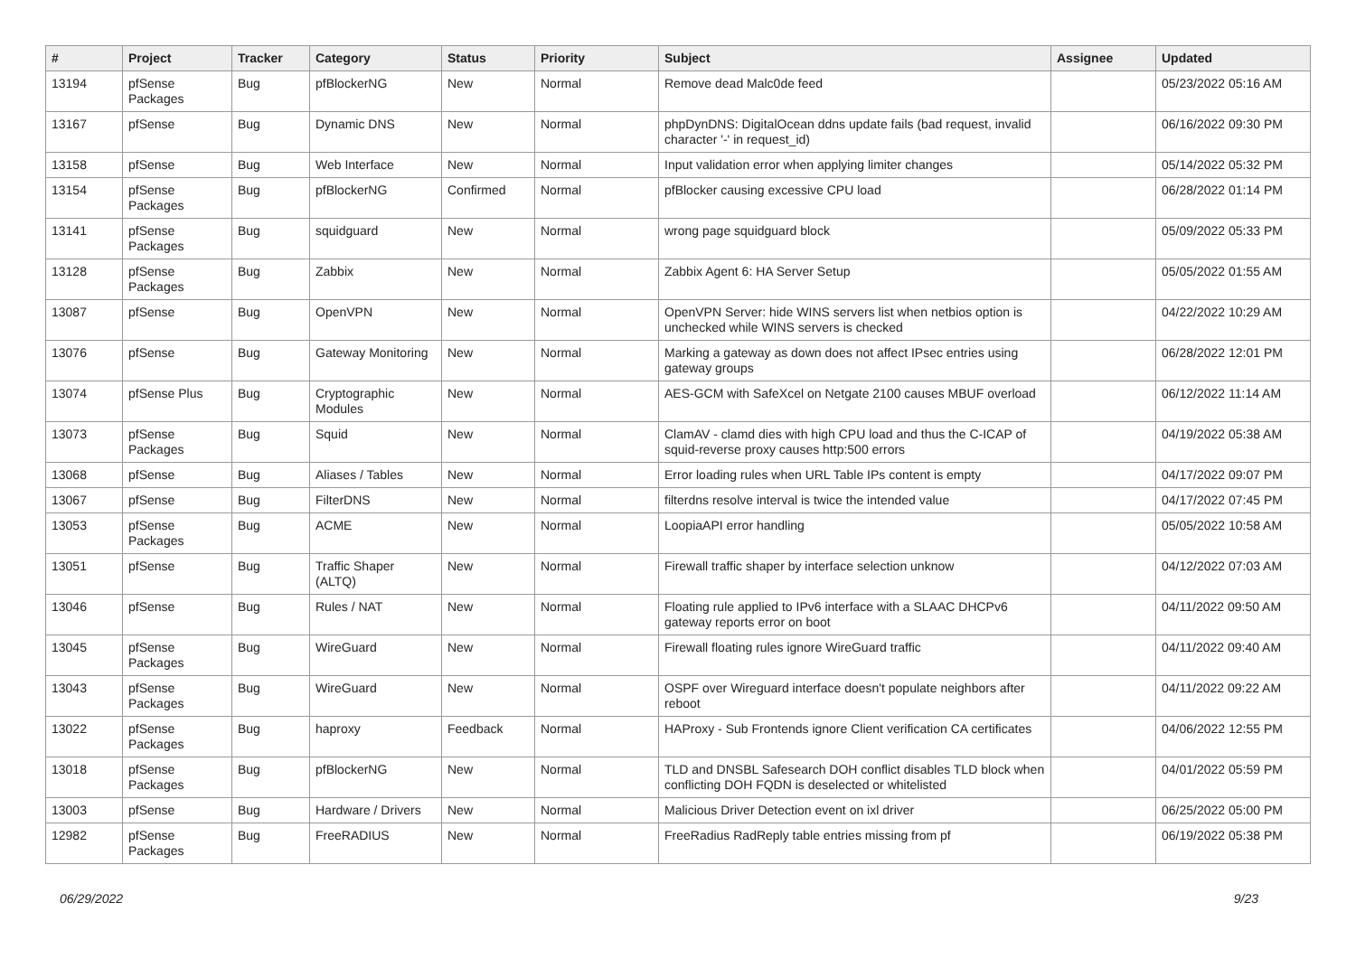| # | Project | Tracker | Category | Status | Priority | Subject | Assignee | Updated |
| --- | --- | --- | --- | --- | --- | --- | --- | --- |
| 13194 | pfSense Packages | Bug | pfBlockerNG | New | Normal | Remove dead Malc0de feed | | 05/23/2022 05:16 AM |
| 13167 | pfSense | Bug | Dynamic DNS | New | Normal | phpDynDNS: DigitalOcean ddns update fails (bad request, invalid character '-' in request_id) | | 06/16/2022 09:30 PM |
| 13158 | pfSense | Bug | Web Interface | New | Normal | Input validation error when applying limiter changes | | 05/14/2022 05:32 PM |
| 13154 | pfSense Packages | Bug | pfBlockerNG | Confirmed | Normal | pfBlocker causing excessive CPU load | | 06/28/2022 01:14 PM |
| 13141 | pfSense Packages | Bug | squidguard | New | Normal | wrong page squidguard block | | 05/09/2022 05:33 PM |
| 13128 | pfSense Packages | Bug | Zabbix | New | Normal | Zabbix Agent 6: HA Server Setup | | 05/05/2022 01:55 AM |
| 13087 | pfSense | Bug | OpenVPN | New | Normal | OpenVPN Server: hide WINS servers list when netbios option is unchecked while WINS servers is checked | | 04/22/2022 10:29 AM |
| 13076 | pfSense | Bug | Gateway Monitoring | New | Normal | Marking a gateway as down does not affect IPsec entries using gateway groups | | 06/28/2022 12:01 PM |
| 13074 | pfSense Plus | Bug | Cryptographic Modules | New | Normal | AES-GCM with SafeXcel on Netgate 2100 causes MBUF overload | | 06/12/2022 11:14 AM |
| 13073 | pfSense Packages | Bug | Squid | New | Normal | ClamAV - clamd dies with high CPU load and thus the C-ICAP of squid-reverse proxy causes http:500 errors | | 04/19/2022 05:38 AM |
| 13068 | pfSense | Bug | Aliases / Tables | New | Normal | Error loading rules when URL Table IPs content is empty | | 04/17/2022 09:07 PM |
| 13067 | pfSense | Bug | FilterDNS | New | Normal | filterdns resolve interval is twice the intended value | | 04/17/2022 07:45 PM |
| 13053 | pfSense Packages | Bug | ACME | New | Normal | LoopiaAPI error handling | | 05/05/2022 10:58 AM |
| 13051 | pfSense | Bug | Traffic Shaper (ALTQ) | New | Normal | Firewall traffic shaper by interface selection unknow | | 04/12/2022 07:03 AM |
| 13046 | pfSense | Bug | Rules / NAT | New | Normal | Floating rule applied to IPv6 interface with a SLAAC DHCPv6 gateway reports error on boot | | 04/11/2022 09:50 AM |
| 13045 | pfSense Packages | Bug | WireGuard | New | Normal | Firewall floating rules ignore WireGuard traffic | | 04/11/2022 09:40 AM |
| 13043 | pfSense Packages | Bug | WireGuard | New | Normal | OSPF over Wireguard interface doesn't populate neighbors after reboot | | 04/11/2022 09:22 AM |
| 13022 | pfSense Packages | Bug | haproxy | Feedback | Normal | HAProxy - Sub Frontends ignore Client verification CA certificates | | 04/06/2022 12:55 PM |
| 13018 | pfSense Packages | Bug | pfBlockerNG | New | Normal | TLD and DNSBL Safesearch DOH conflict disables TLD block when conflicting DOH FQDN is deselected or whitelisted | | 04/01/2022 05:59 PM |
| 13003 | pfSense | Bug | Hardware / Drivers | New | Normal | Malicious Driver Detection event on ixl driver | | 06/25/2022 05:00 PM |
| 12982 | pfSense Packages | Bug | FreeRADIUS | New | Normal | FreeRadius RadReply table entries missing from pf | | 06/19/2022 05:38 PM |
06/29/2022 9/23